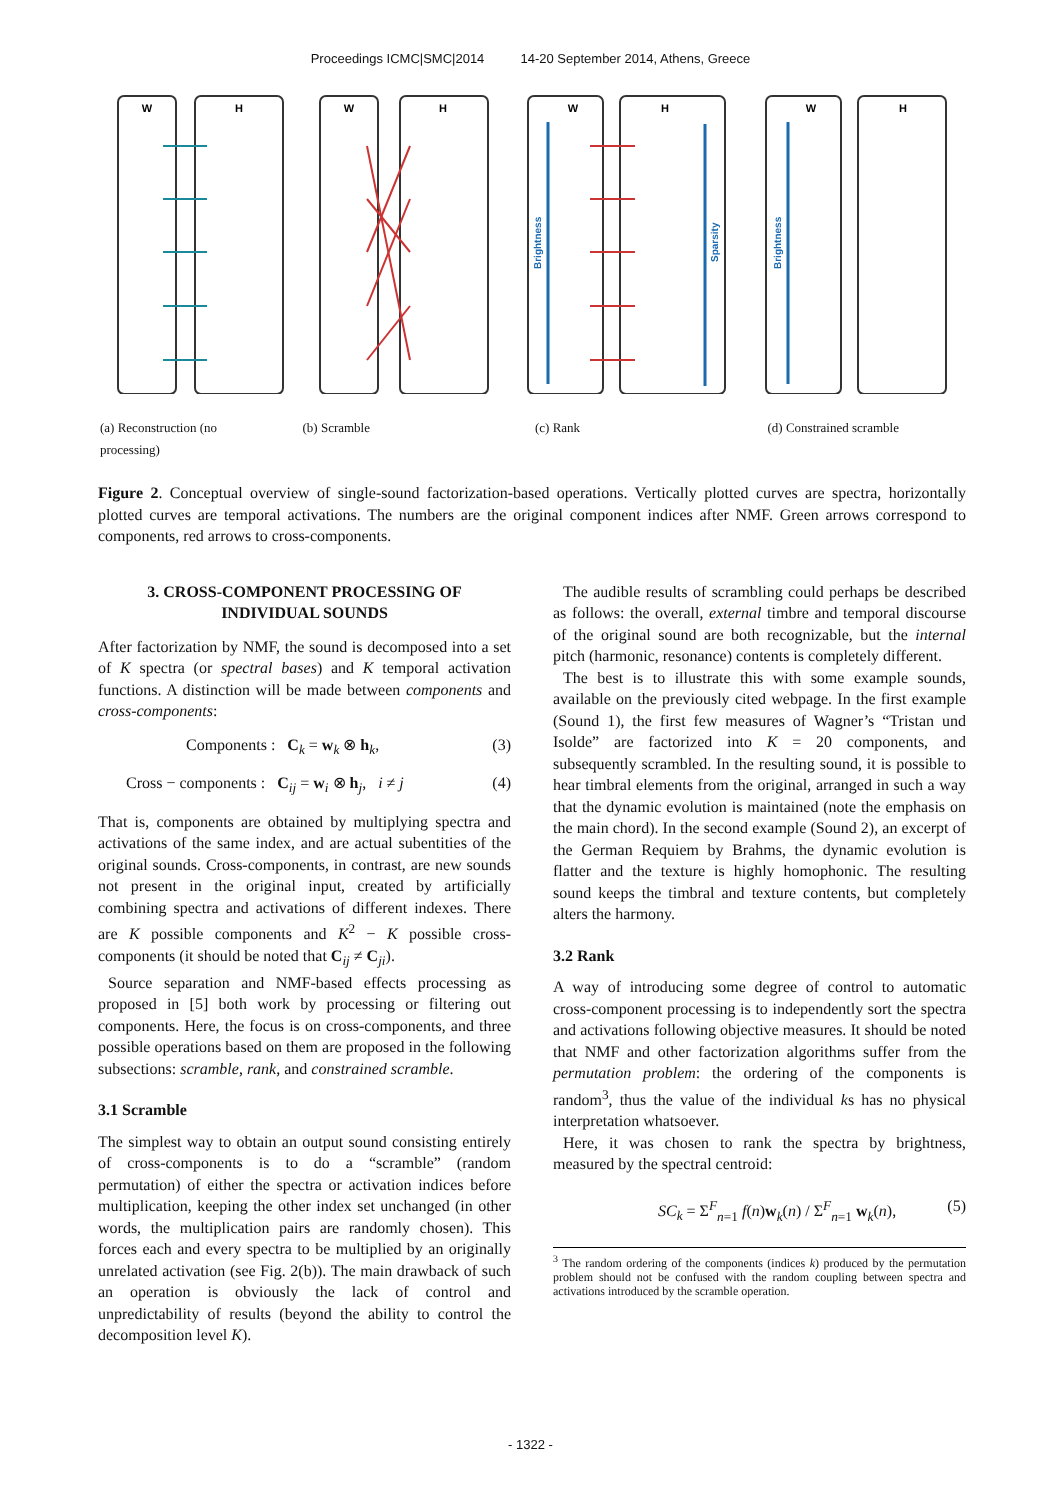Proceedings ICMC|SMC|2014 14-20 September 2014, Athens, Greece
W
H
W
H
W
H
W
H
Brightness
Sparsity
Brightness
(a) Reconstruction (no processing)
(b) Scramble (c) Rank (d) Constrained scramble
Figure 2. Conceptual overview of single-sound factorization-based operations. Vertically plotted curves are spectra, horizontally plotted curves are temporal activations. The numbers are the original component indices after NMF. Green arrows correspond to components, red arrows to cross-components.
3. CROSS-COMPONENT PROCESSING OF INDIVIDUAL SOUNDS
After factorization by NMF, the sound is decomposed into a set of K spectra (or spectral bases) and K temporal activation functions. A distinction will be made between components and cross-components:
Components : C<sub>k</sub> = w<sub>k</sub> ⊗ h<sub>k</sub>, (3)
Cross − components : C<sub>ij</sub> = w<sub>i</sub> ⊗ h<sub>j</sub>, i ≠ j (4)
That is, components are obtained by multiplying spectra and activations of the same index, and are actual subentities of the original sounds. Cross-components, in contrast, are new sounds not present in the original input, created by artificially combining spectra and activations of different indexes. There are K possible components and K<sup>2</sup> − K possible cross-components (it should be noted that C<sub>ij</sub> ≠ C<sub>ji</sub>).
Source separation and NMF-based effects processing as proposed in [5] both work by processing or filtering out components. Here, the focus is on cross-components, and three possible operations based on them are proposed in the following subsections: scramble, rank, and constrained scramble.
3.1 Scramble
The simplest way to obtain an output sound consisting entirely of cross-components is to do a “scramble” (random permutation) of either the spectra or activation indices before multiplication, keeping the other index set unchanged (in other words, the multiplication pairs are randomly chosen). This forces each and every spectra to be multiplied by an originally unrelated activation (see Fig. 2(b)). The main drawback of such an operation is obviously the lack of control and unpredictability of results (beyond the ability to control the decomposition level K).
The audible results of scrambling could perhaps be described as follows: the overall, external timbre and temporal discourse of the original sound are both recognizable, but the internal pitch (harmonic, resonance) contents is completely different.
The best is to illustrate this with some example sounds, available on the previously cited webpage. In the first example (Sound 1), the first few measures of Wagner’s “Tristan und Isolde” are factorized into K = 20 components, and subsequently scrambled. In the resulting sound, it is possible to hear timbral elements from the original, arranged in such a way that the dynamic evolution is maintained (note the emphasis on the main chord). In the second example (Sound 2), an excerpt of the German Requiem by Brahms, the dynamic evolution is flatter and the texture is highly homophonic. The resulting sound keeps the timbral and texture contents, but completely alters the harmony.
3.2 Rank
A way of introducing some degree of control to automatic cross-component processing is to independently sort the spectra and activations following objective measures. It should be noted that NMF and other factorization algorithms suffer from the permutation problem: the ordering of the components is random<sup>3</sup>, thus the value of the individual ks has no physical interpretation whatsoever.
Here, it was chosen to rank the spectra by brightness, measured by the spectral centroid:
SC<sub>k</sub> = Σ<sup>F</sup><sub>n=1</sub> f(n)w<sub>k</sub>(n) / Σ<sup>F</sup><sub>n=1</sub> w<sub>k</sub>(n), (5)
<sup>3</sup> The random ordering of the components (indices k) produced by the permutation problem should not be confused with the random coupling between spectra and activations introduced by the scramble operation.
- 1322 -